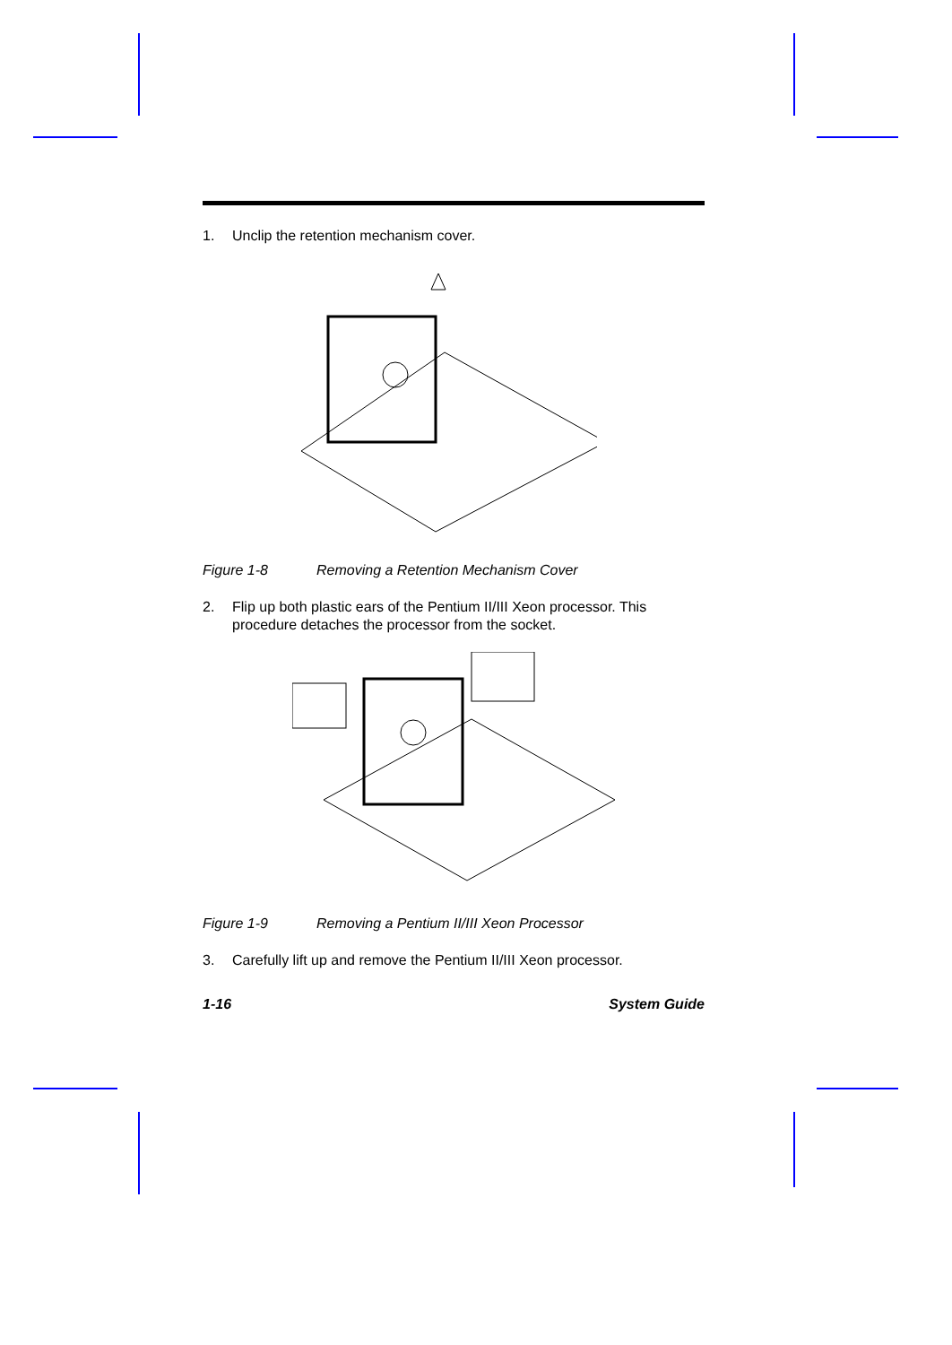1. Unclip the retention mechanism cover.
Figure 1-8 Removing a Retention Mechanism Cover
2. Flip up both plastic ears of the Pentium II/III Xeon processor. This procedure detaches the processor from the socket.
Figure 1-9 Removing a Pentium II/III Xeon Processor
3. Carefully lift up and remove the Pentium II/III Xeon processor.
1-16 System Guide